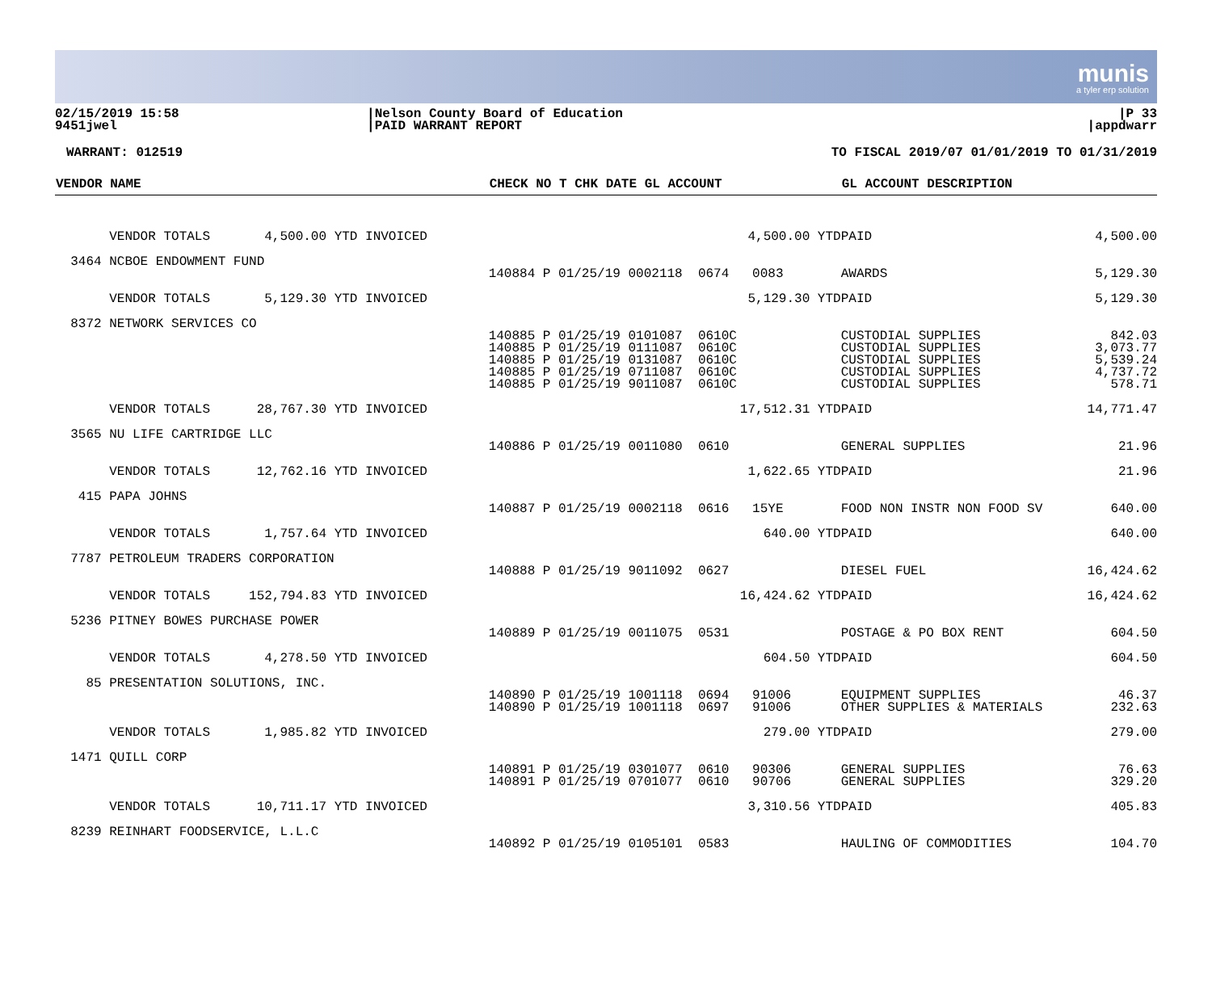munis
a tyler erp solution
02/15/2019 15:58
9451jwel
|Nelson County Board of Education
|PAID WARRANT REPORT
|P 33
|appdwarr
WARRANT: 012519 TO FISCAL 2019/07 01/01/2019 TO 01/31/2019
| VENDOR NAME | CHECK NO T CHK DATE GL ACCOUNT | GL ACCOUNT DESCRIPTION | |
| --- | --- | --- | --- |
| VENDOR TOTALS 4,500.00 YTD INVOICED | 4,500.00 YTD | PAID | 4,500.00 |
| 3464 NCBOE ENDOWMENT FUND | | | |
| | 140884 P 01/25/19 0002118 0674 0083 | AWARDS | 5,129.30 |
| VENDOR TOTALS 5,129.30 YTD INVOICED | 5,129.30 YTD | PAID | 5,129.30 |
| 8372 NETWORK SERVICES CO | | | |
| | 140885 P 01/25/19 0101087 0610C 140885 P 01/25/19 0111087 0610C 140885 P 01/25/19 0131087 0610C 140885 P 01/25/19 0711087 0610C 140885 P 01/25/19 9011087 0610C | CUSTODIAL SUPPLIES CUSTODIAL SUPPLIES CUSTODIAL SUPPLIES CUSTODIAL SUPPLIES CUSTODIAL SUPPLIES | 842.03 3,073.77 5,539.24 4,737.72 578.71 |
| VENDOR TOTALS 28,767.30 YTD INVOICED | 17,512.31 YTD | PAID | 14,771.47 |
| 3565 NU LIFE CARTRIDGE LLC | | | |
| | 140886 P 01/25/19 0011080 0610 | GENERAL SUPPLIES | 21.96 |
| VENDOR TOTALS 12,762.16 YTD INVOICED | 1,622.65 YTD | PAID | 21.96 |
| 415 PAPA JOHNS | | | |
| | 140887 P 01/25/19 0002118 0616 15YE | FOOD NON INSTR NON FOOD SV | 640.00 |
| VENDOR TOTALS 1,757.64 YTD INVOICED | 640.00 YTD | PAID | 640.00 |
| 7787 PETROLEUM TRADERS CORPORATION | | | |
| | 140888 P 01/25/19 9011092 0627 | DIESEL FUEL | 16,424.62 |
| VENDOR TOTALS 152,794.83 YTD INVOICED | 16,424.62 YTD | PAID | 16,424.62 |
| 5236 PITNEY BOWES PURCHASE POWER | | | |
| | 140889 P 01/25/19 0011075 0531 | POSTAGE & PO BOX RENT | 604.50 |
| VENDOR TOTALS 4,278.50 YTD INVOICED | 604.50 YTD | PAID | 604.50 |
| 85 PRESENTATION SOLUTIONS, INC. | | | |
| | 140890 P 01/25/19 1001118 0694 91006 140890 P 01/25/19 1001118 0697 91006 | EQUIPMENT SUPPLIES OTHER SUPPLIES & MATERIALS | 46.37 232.63 |
| VENDOR TOTALS 1,985.82 YTD INVOICED | 279.00 YTD | PAID | 279.00 |
| 1471 QUILL CORP | | | |
| | 140891 P 01/25/19 0301077 0610 90306 140891 P 01/25/19 0701077 0610 90706 | GENERAL SUPPLIES GENERAL SUPPLIES | 76.63 329.20 |
| VENDOR TOTALS 10,711.17 YTD INVOICED | 3,310.56 YTD | PAID | 405.83 |
| 8239 REINHART FOODSERVICE, L.L.C | | | |
| | 140892 P 01/25/19 0105101 0583 | HAULING OF COMMODITIES | 104.70 |